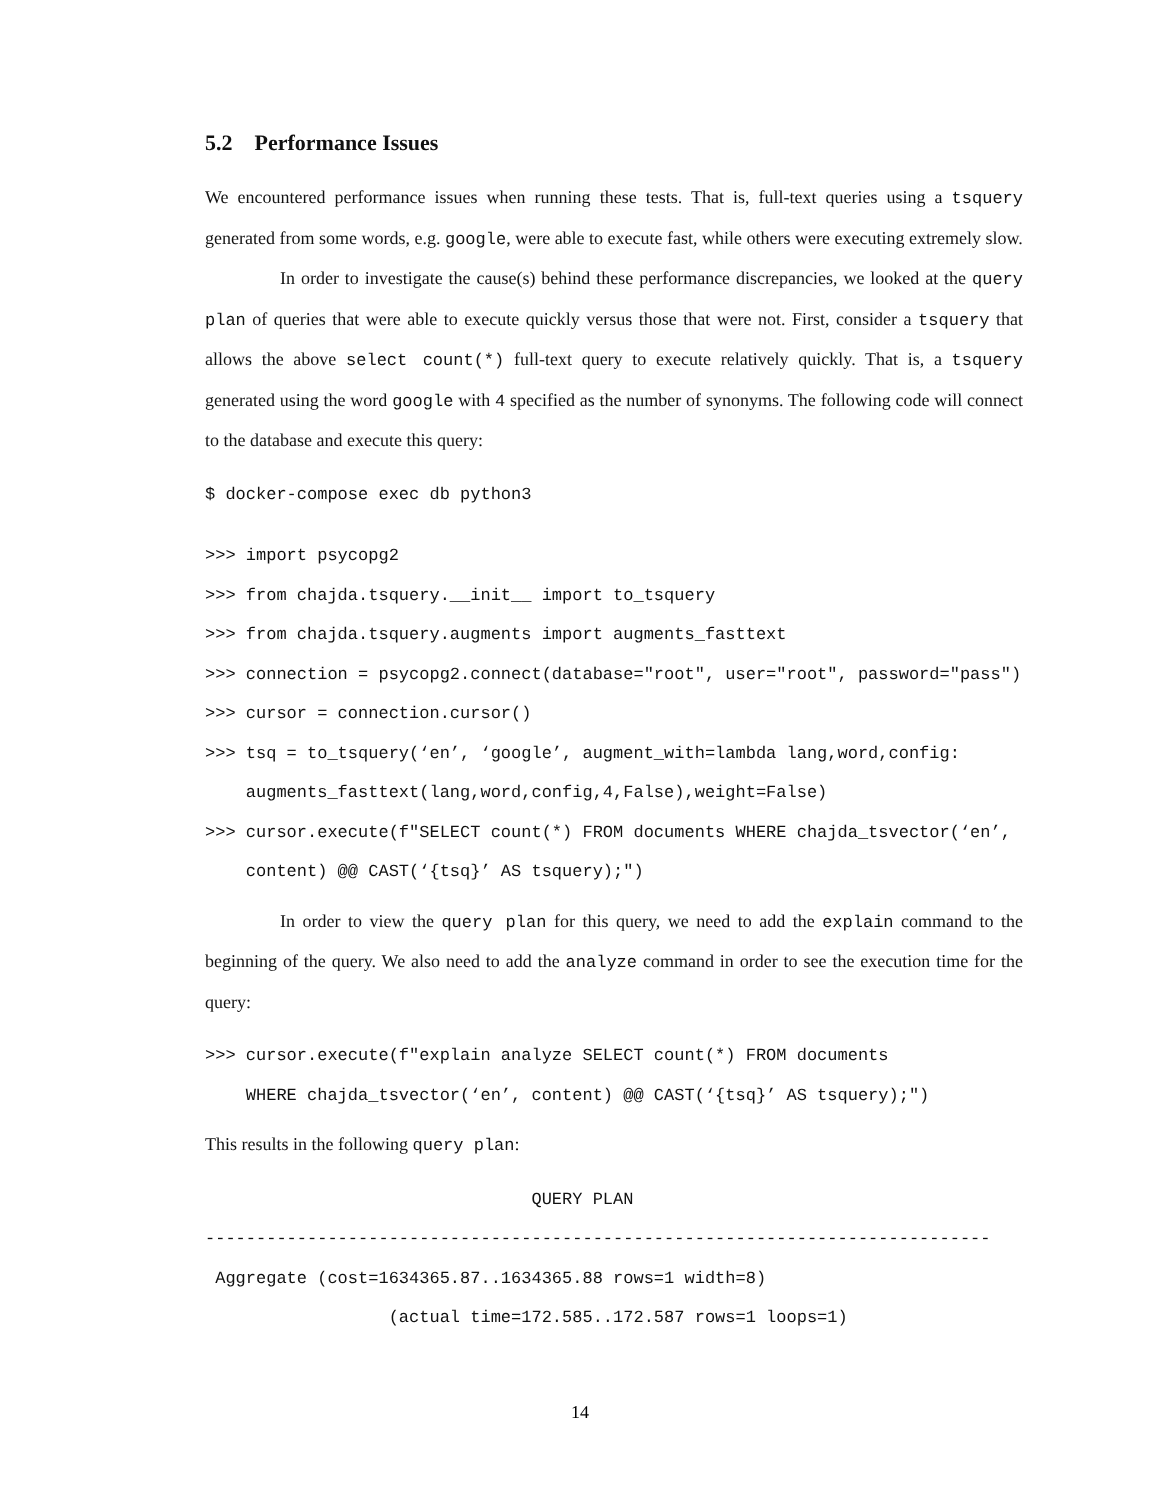5.2 Performance Issues
We encountered performance issues when running these tests. That is, full-text queries using a tsquery generated from some words, e.g. google, were able to execute fast, while others were executing extremely slow.
In order to investigate the cause(s) behind these performance discrepancies, we looked at the query plan of queries that were able to execute quickly versus those that were not. First, consider a tsquery that allows the above select count(*) full-text query to execute relatively quickly. That is, a tsquery generated using the word google with 4 specified as the number of synonyms. The following code will connect to the database and execute this query:
$ docker-compose exec db python3
>>> import psycopg2 >>> from chajda.tsquery.__init__ import to_tsquery >>> from chajda.tsquery.augments import augments_fasttext >>> connection = psycopg2.connect(database="root", user="root", password="pass") >>> cursor = connection.cursor() >>> tsq = to_tsquery(‘en’, ‘google’, augment_with=lambda lang,word,config: augments_fasttext(lang,word,config,4,False),weight=False) >>> cursor.execute(f"SELECT count(*) FROM documents WHERE chajda_tsvector(‘en’, content) @@ CAST(‘{tsq}’ AS tsquery);")
In order to view the query plan for this query, we need to add the explain command to the beginning of the query. We also need to add the analyze command in order to see the execution time for the query:
>>> cursor.execute(f"explain analyze SELECT count(*) FROM documents WHERE chajda_tsvector(‘en’, content) @@ CAST(‘{tsq}’ AS tsquery);")
This results in the following query plan:
QUERY PLAN ----------------------------------------------------------------------------- Aggregate (cost=1634365.87..1634365.88 rows=1 width=8) (actual time=172.585..172.587 rows=1 loops=1)
14